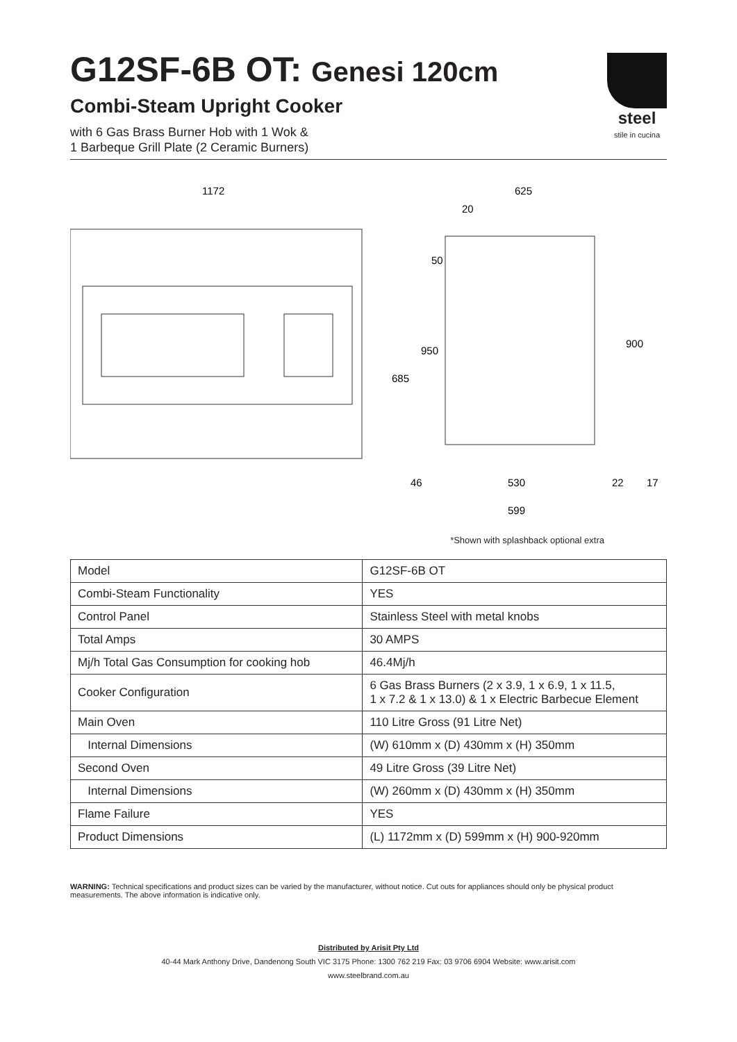steel
stile in cucina
G12SF-6B OT: Genesi 120cm
Combi-Steam Upright Cooker
with 6 Gas Brass Burner Hob with 1 Wok &
1 Barbeque Grill Plate (2 Ceramic Burners)
1172
625
20
685
950
900
50
46
530
22
17
599
*Shown with splashback optional extra
| Model | G12SF-6B OT |
| Combi-Steam Functionality | YES |
| Control Panel | Stainless Steel with metal knobs |
| Total Amps | 30 AMPS |
| Mj/h Total Gas Consumption for cooking hob | 46.4Mj/h |
| Cooker Configuration | 6 Gas Brass Burners (2 x 3.9, 1 x 6.9, 1 x 11.5, 1 x 7.2 & 1 x 13.0) & 1 x Electric Barbecue Element |
| Main Oven | 110 Litre Gross (91 Litre Net) |
| Internal Dimensions | (W) 610mm x (D) 430mm x (H) 350mm |
| Second Oven | 49 Litre Gross (39 Litre Net) |
| Internal Dimensions | (W) 260mm x (D) 430mm x (H) 350mm |
| Flame Failure | YES |
| Product Dimensions | (L) 1172mm x (D) 599mm x (H) 900-920mm |
WARNING: Technical specifications and product sizes can be varied by the manufacturer, without notice. Cut outs for appliances should only be physical product measurements. The above information is indicative only.
Distributed by Arisit Pty Ltd
40-44 Mark Anthony Drive, Dandenong South VIC 3175 Phone: 1300 762 219 Fax: 03 9706 6904 Website: www.arisit.com
www.steelbrand.com.au